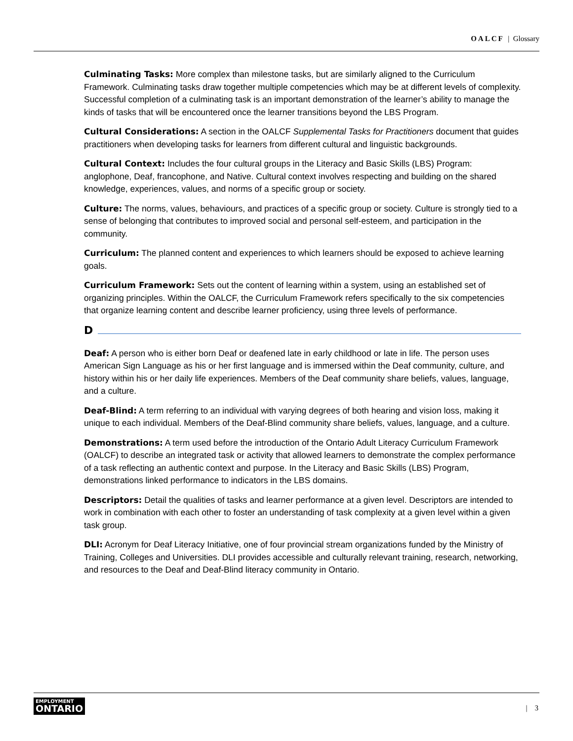OALCF | Glossary
Culminating Tasks: More complex than milestone tasks, but are similarly aligned to the Curriculum Framework. Culminating tasks draw together multiple competencies which may be at different levels of complexity. Successful completion of a culminating task is an important demonstration of the learner’s ability to manage the kinds of tasks that will be encountered once the learner transitions beyond the LBS Program.
Cultural Considerations: A section in the OALCF Supplemental Tasks for Practitioners document that guides practitioners when developing tasks for learners from different cultural and linguistic backgrounds.
Cultural Context: Includes the four cultural groups in the Literacy and Basic Skills (LBS) Program: anglophone, Deaf, francophone, and Native. Cultural context involves respecting and building on the shared knowledge, experiences, values, and norms of a specific group or society.
Culture: The norms, values, behaviours, and practices of a specific group or society. Culture is strongly tied to a sense of belonging that contributes to improved social and personal self-esteem, and participation in the community.
Curriculum: The planned content and experiences to which learners should be exposed to achieve learning goals.
Curriculum Framework: Sets out the content of learning within a system, using an established set of organizing principles. Within the OALCF, the Curriculum Framework refers specifically to the six competencies that organize learning content and describe learner proficiency, using three levels of performance.
D
Deaf: A person who is either born Deaf or deafened late in early childhood or late in life. The person uses American Sign Language as his or her first language and is immersed within the Deaf community, culture, and history within his or her daily life experiences. Members of the Deaf community share beliefs, values, language, and a culture.
Deaf-Blind: A term referring to an individual with varying degrees of both hearing and vision loss, making it unique to each individual. Members of the Deaf-Blind community share beliefs, values, language, and a culture.
Demonstrations: A term used before the introduction of the Ontario Adult Literacy Curriculum Framework (OALCF) to describe an integrated task or activity that allowed learners to demonstrate the complex performance of a task reflecting an authentic context and purpose. In the Literacy and Basic Skills (LBS) Program, demonstrations linked performance to indicators in the LBS domains.
Descriptors: Detail the qualities of tasks and learner performance at a given level. Descriptors are intended to work in combination with each other to foster an understanding of task complexity at a given level within a given task group.
DLI: Acronym for Deaf Literacy Initiative, one of four provincial stream organizations funded by the Ministry of Training, Colleges and Universities. DLI provides accessible and culturally relevant training, research, networking, and resources to the Deaf and Deaf-Blind literacy community in Ontario.
EMPLOYMENT
ONTARIO
| 3